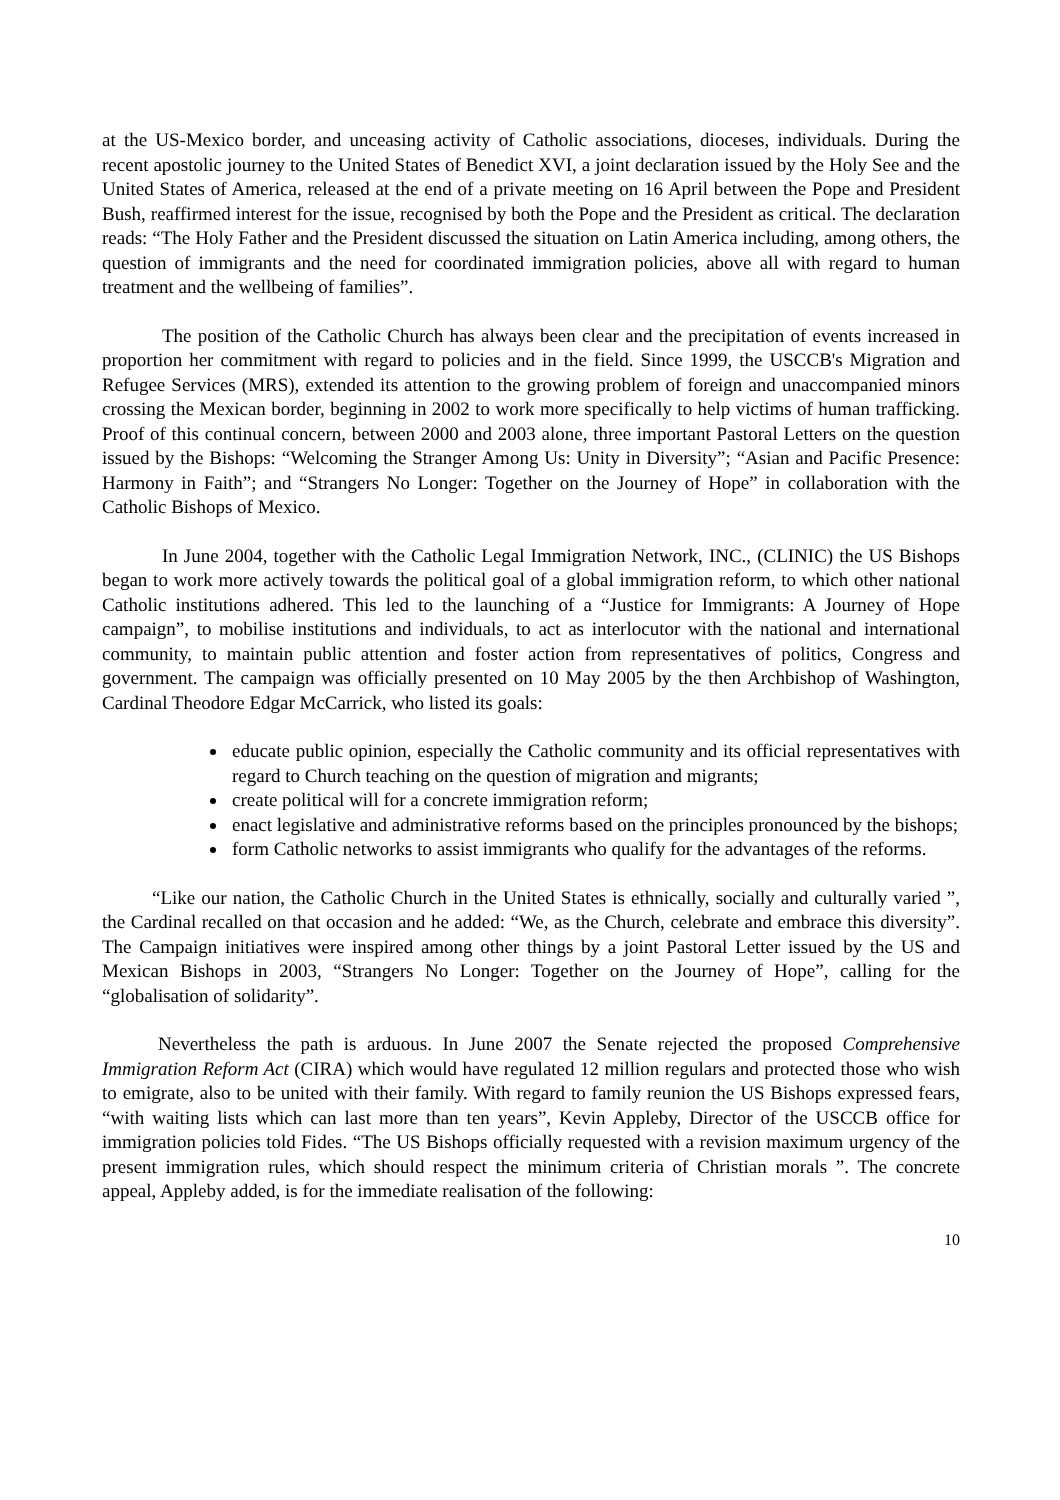at the US-Mexico border, and unceasing activity of Catholic associations, dioceses, individuals. During the recent apostolic journey to the United States of Benedict XVI, a joint declaration issued by the Holy See and the United States of America, released at the end of a private meeting on 16 April between the Pope and President Bush, reaffirmed interest for the issue, recognised by both the Pope and the President as critical. The declaration reads: “The Holy Father and the President discussed the situation on Latin America including, among others, the question of immigrants and the need for coordinated immigration policies, above all with regard to human treatment and the wellbeing of families”.
The position of the Catholic Church has always been clear and the precipitation of events increased in proportion her commitment with regard to policies and in the field. Since 1999, the USCCB's Migration and Refugee Services (MRS), extended its attention to the growing problem of foreign and unaccompanied minors crossing the Mexican border, beginning in 2002 to work more specifically to help victims of human trafficking. Proof of this continual concern, between 2000 and 2003 alone, three important Pastoral Letters on the question issued by the Bishops: “Welcoming the Stranger Among Us: Unity in Diversity”; “Asian and Pacific Presence: Harmony in Faith”; and “Strangers No Longer: Together on the Journey of Hope” in collaboration with the Catholic Bishops of Mexico.
In June 2004, together with the Catholic Legal Immigration Network, INC., (CLINIC) the US Bishops began to work more actively towards the political goal of a global immigration reform, to which other national Catholic institutions adhered. This led to the launching of a “Justice for Immigrants: A Journey of Hope campaign”, to mobilise institutions and individuals, to act as interlocutor with the national and international community, to maintain public attention and foster action from representatives of politics, Congress and government. The campaign was officially presented on 10 May 2005 by the then Archbishop of Washington, Cardinal Theodore Edgar McCarrick, who listed its goals:
educate public opinion, especially the Catholic community and its official representatives with regard to Church teaching on the question of migration and migrants;
create political will for a concrete immigration reform;
enact legislative and administrative reforms based on the principles pronounced by the bishops;
form Catholic networks to assist immigrants who qualify for the advantages of the reforms.
“Like our nation, the Catholic Church in the United States is ethnically, socially and culturally varied ”, the Cardinal recalled on that occasion and he added: “We, as the Church, celebrate and embrace this diversity”. The Campaign initiatives were inspired among other things by a joint Pastoral Letter issued by the US and Mexican Bishops in 2003, “Strangers No Longer: Together on the Journey of Hope”, calling for the “globalisation of solidarity”.
Nevertheless the path is arduous. In June 2007 the Senate rejected the proposed Comprehensive Immigration Reform Act (CIRA) which would have regulated 12 million regulars and protected those who wish to emigrate, also to be united with their family. With regard to family reunion the US Bishops expressed fears, “with waiting lists which can last more than ten years”, Kevin Appleby, Director of the USCCB office for immigration policies told Fides. “The US Bishops officially requested with a revision maximum urgency of the present immigration rules, which should respect the minimum criteria of Christian morals ”. The concrete appeal, Appleby added, is for the immediate realisation of the following:
10